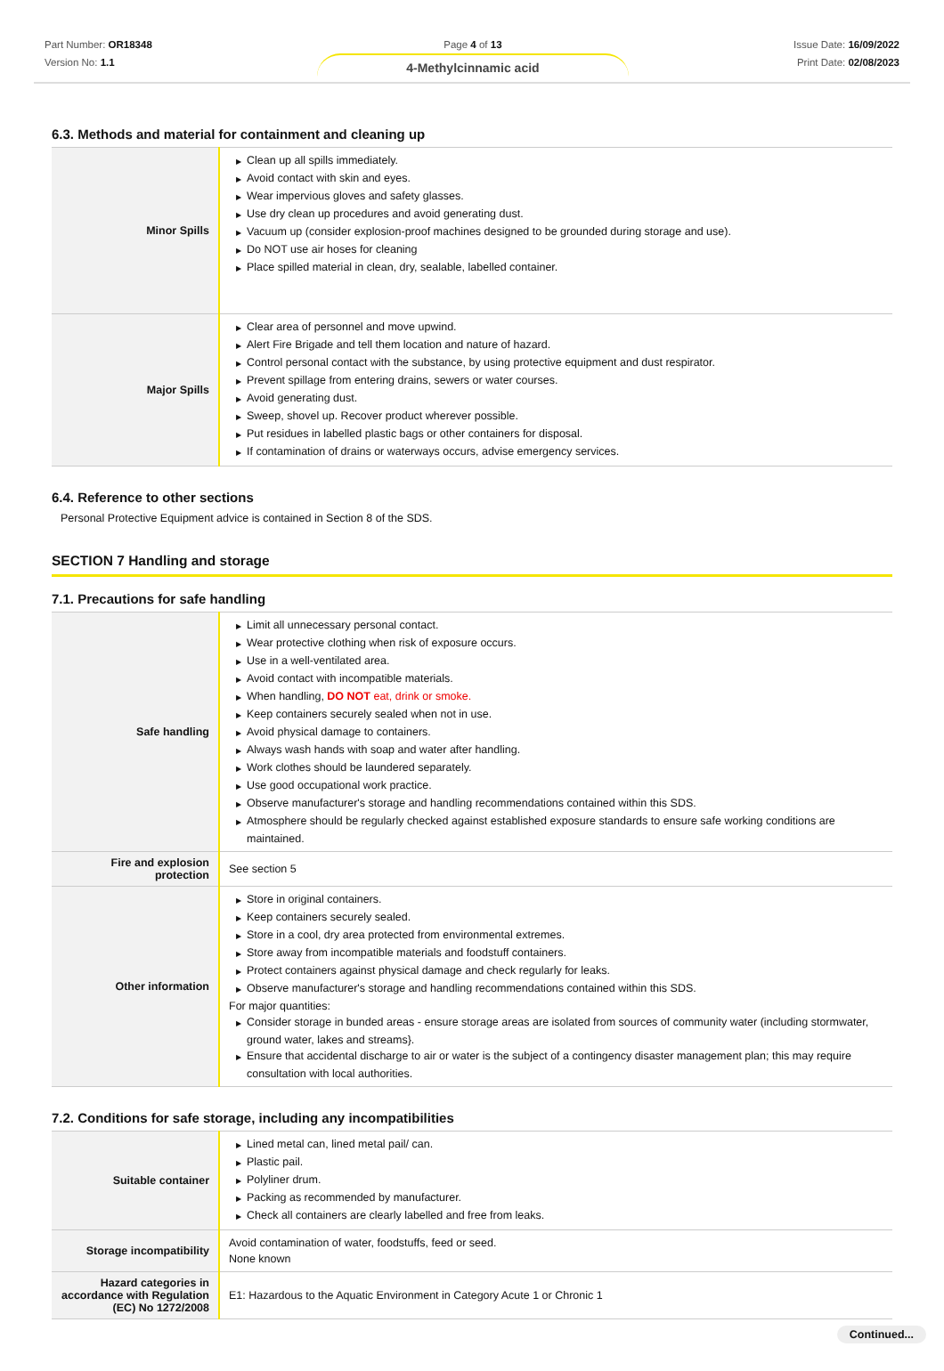Part Number: OR18348
Version No: 1.1
Page 4 of 13
4-Methylcinnamic acid
Issue Date: 16/09/2022
Print Date: 02/08/2023
6.3. Methods and material for containment and cleaning up
| Minor Spills | ▶ Clean up all spills immediately. ▶ Avoid contact with skin and eyes. ▶ Wear impervious gloves and safety glasses. ▶ Use dry clean up procedures and avoid generating dust. ▶ Vacuum up (consider explosion-proof machines designed to be grounded during storage and use). ▶ Do NOT use air hoses for cleaning ▶ Place spilled material in clean, dry, sealable, labelled container. |
| Major Spills | ▶ Clear area of personnel and move upwind. ▶ Alert Fire Brigade and tell them location and nature of hazard. ▶ Control personal contact with the substance, by using protective equipment and dust respirator. ▶ Prevent spillage from entering drains, sewers or water courses. ▶ Avoid generating dust. ▶ Sweep, shovel up. Recover product wherever possible. ▶ Put residues in labelled plastic bags or other containers for disposal. ▶ If contamination of drains or waterways occurs, advise emergency services. |
6.4. Reference to other sections
Personal Protective Equipment advice is contained in Section 8 of the SDS.
SECTION 7 Handling and storage
7.1. Precautions for safe handling
| Safe handling | ▶ Limit all unnecessary personal contact. ▶ Wear protective clothing when risk of exposure occurs. ▶ Use in a well-ventilated area. ▶ Avoid contact with incompatible materials. ▶ When handling, DO NOT eat, drink or smoke. ▶ Keep containers securely sealed when not in use. ▶ Avoid physical damage to containers. ▶ Always wash hands with soap and water after handling. ▶ Work clothes should be laundered separately. ▶ Use good occupational work practice. ▶ Observe manufacturer's storage and handling recommendations contained within this SDS. ▶ Atmosphere should be regularly checked against established exposure standards to ensure safe working conditions are maintained. |
| Fire and explosion protection | See section 5 |
| Other information | ▶ Store in original containers. ▶ Keep containers securely sealed. ▶ Store in a cool, dry area protected from environmental extremes. ▶ Store away from incompatible materials and foodstuff containers. ▶ Protect containers against physical damage and check regularly for leaks. ▶ Observe manufacturer's storage and handling recommendations contained within this SDS. For major quantities: ▶ Consider storage in bunded areas - ensure storage areas are isolated from sources of community water (including stormwater, ground water, lakes and streams}. ▶ Ensure that accidental discharge to air or water is the subject of a contingency disaster management plan; this may require consultation with local authorities. |
7.2. Conditions for safe storage, including any incompatibilities
| Suitable container | ▶ Lined metal can, lined metal pail/ can. ▶ Plastic pail. ▶ Polyliner drum. ▶ Packing as recommended by manufacturer. ▶ Check all containers are clearly labelled and free from leaks. |
| Storage incompatibility | Avoid contamination of water, foodstuffs, feed or seed. None known |
| Hazard categories in accordance with Regulation (EC) No 1272/2008 | E1: Hazardous to the Aquatic Environment in Category Acute 1 or Chronic 1 |
Continued...